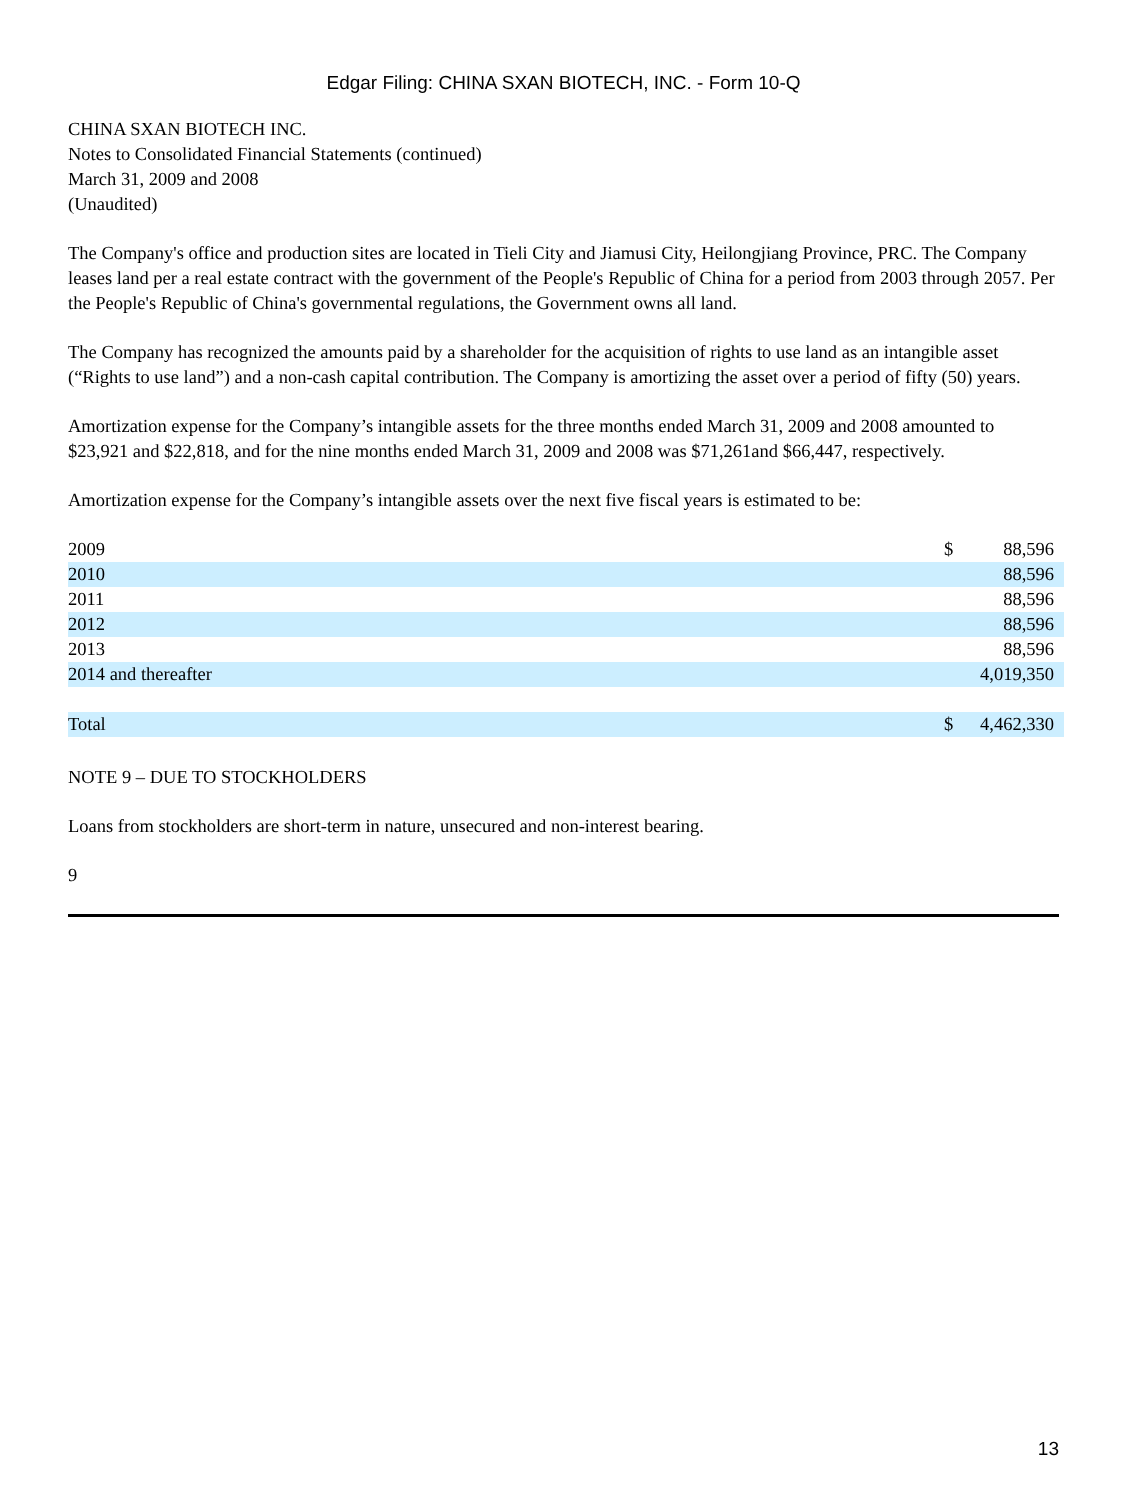Edgar Filing: CHINA SXAN BIOTECH, INC. - Form 10-Q
CHINA SXAN BIOTECH INC.
Notes to Consolidated Financial Statements (continued)
March 31, 2009 and 2008
(Unaudited)
The Company's office and production sites are located in Tieli City and Jiamusi City, Heilongjiang Province, PRC. The Company leases land per a real estate contract with the government of the People's Republic of China for a period from 2003 through 2057. Per the People's Republic of China's governmental regulations, the Government owns all land.
The Company has recognized the amounts paid by a shareholder for the acquisition of rights to use land as an intangible asset (“Rights to use land”) and a non-cash capital contribution. The Company is amortizing the asset over a period of fifty (50) years.
Amortization expense for the Company’s intangible assets for the three months ended March 31, 2009 and 2008 amounted to $23,921 and $22,818, and for the nine months ended March 31, 2009 and 2008 was $71,261and $66,447, respectively.
Amortization expense for the Company’s intangible assets over the next five fiscal years is estimated to be:
| 2009 | $ | 88,596 |
| 2010 | | 88,596 |
| 2011 | | 88,596 |
| 2012 | | 88,596 |
| 2013 | | 88,596 |
| 2014 and thereafter | | 4,019,350 |
| Total | $ | 4,462,330 |
NOTE 9 – DUE TO STOCKHOLDERS
Loans from stockholders are short-term in nature, unsecured and non-interest bearing.
9
13